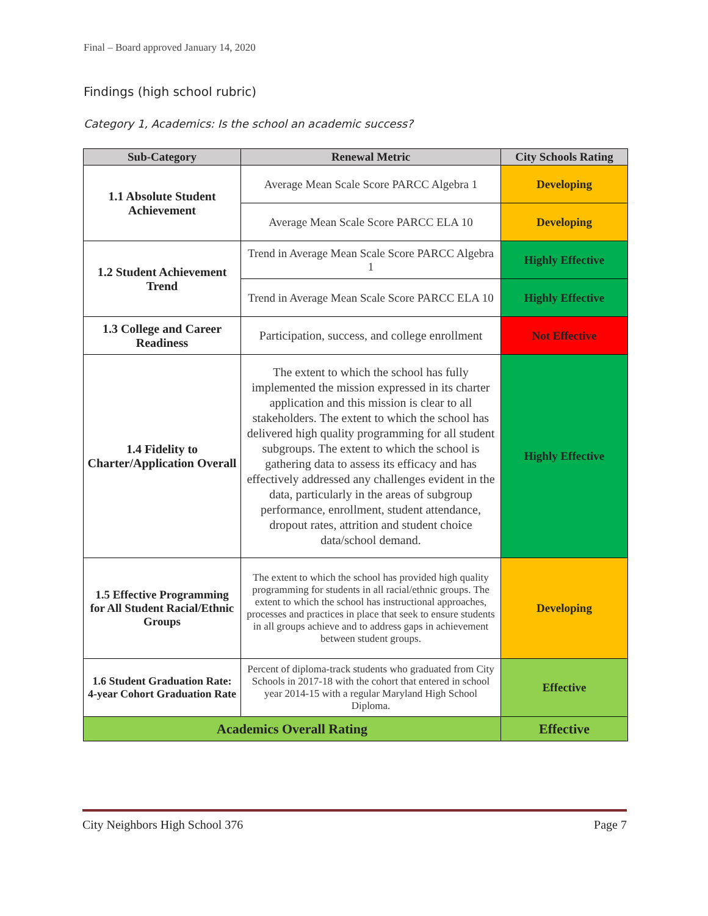Final – Board approved January 14, 2020
Findings (high school rubric)
Category 1, Academics: Is the school an academic success?
| Sub-Category | Renewal Metric | City Schools Rating |
| --- | --- | --- |
| 1.1 Absolute Student Achievement | Average Mean Scale Score PARCC Algebra 1 | Developing |
| | Average Mean Scale Score PARCC ELA 10 | Developing |
| 1.2 Student Achievement Trend | Trend in Average Mean Scale Score PARCC Algebra 1 | Highly Effective |
| | Trend in Average Mean Scale Score PARCC ELA 10 | Highly Effective |
| 1.3 College and Career Readiness | Participation, success, and college enrollment | Not Effective |
| 1.4 Fidelity to Charter/Application Overall | The extent to which the school has fully implemented the mission expressed in its charter application and this mission is clear to all stakeholders. The extent to which the school has delivered high quality programming for all student subgroups. The extent to which the school is gathering data to assess its efficacy and has effectively addressed any challenges evident in the data, particularly in the areas of subgroup performance, enrollment, student attendance, dropout rates, attrition and student choice data/school demand. | Highly Effective |
| 1.5 Effective Programming for All Student Racial/Ethnic Groups | The extent to which the school has provided high quality programming for students in all racial/ethnic groups. The extent to which the school has instructional approaches, processes and practices in place that seek to ensure students in all groups achieve and to address gaps in achievement between student groups. | Developing |
| 1.6 Student Graduation Rate: 4-year Cohort Graduation Rate | Percent of diploma-track students who graduated from City Schools in 2017-18 with the cohort that entered in school year 2014-15 with a regular Maryland High School Diploma. | Effective |
| Academics Overall Rating | | Effective |
City Neighbors High School 376 Page 7